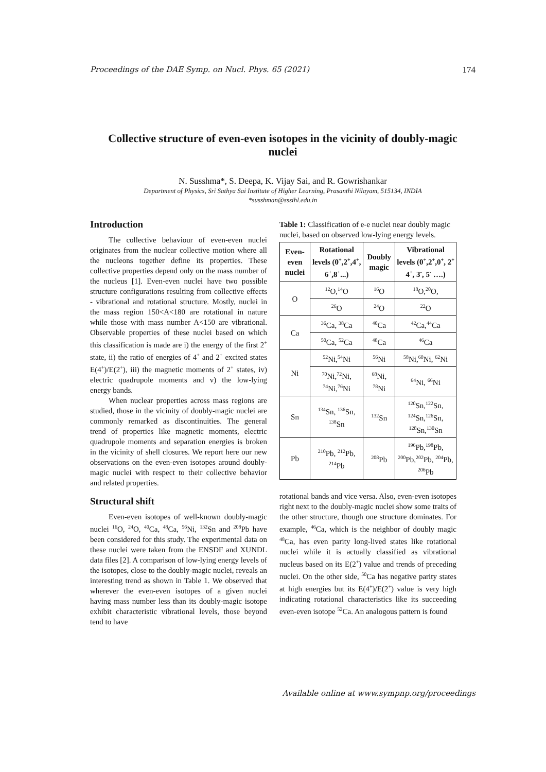Proceedings of the DAE Symp. on Nucl. Phys. 65 (2021) 174
Collective structure of even-even isotopes in the vicinity of doubly-magic nuclei
N. Susshma*, S. Deepa, K. Vijay Sai, and R. Gowrishankar
Department of Physics, Sri Sathya Sai Institute of Higher Learning, Prasanthi Nilayam, 515134, INDIA
*susshman@sssihl.edu.in
Introduction
The collective behaviour of even-even nuclei originates from the nuclear collective motion where all the nucleons together define its properties. These collective properties depend only on the mass number of the nucleus [1]. Even-even nuclei have two possible structure configurations resulting from collective effects - vibrational and rotational structure. Mostly, nuclei in the mass region 150<A<180 are rotational in nature while those with mass number A<150 are vibrational. Observable properties of these nuclei based on which this classification is made are i) the energy of the first 2<sup>+</sup> state, ii) the ratio of energies of 4<sup>+</sup> and 2<sup>+</sup> excited states E(4<sup>+</sup>)/E(2<sup>+</sup>), iii) the magnetic moments of 2<sup>+</sup> states, iv) electric quadrupole moments and v) the low-lying energy bands.
When nuclear properties across mass regions are studied, those in the vicinity of doubly-magic nuclei are commonly remarked as discontinuities. The general trend of properties like magnetic moments, electric quadrupole moments and separation energies is broken in the vicinity of shell closures. We report here our new observations on the even-even isotopes around doubly-magic nuclei with respect to their collective behavior and related properties.
Structural shift
Even-even isotopes of well-known doubly-magic nuclei <sup>16</sup>O, <sup>24</sup>O, <sup>40</sup>Ca, <sup>48</sup>Ca, <sup>56</sup>Ni, <sup>132</sup>Sn and <sup>208</sup>Pb have been considered for this study. The experimental data on these nuclei were taken from the ENSDF and XUNDL data files [2]. A comparison of low-lying energy levels of the isotopes, close to the doubly-magic nuclei, reveals an interesting trend as shown in Table 1. We observed that wherever the even-even isotopes of a given nuclei having mass number less than its doubly-magic isotope exhibit characteristic vibrational levels, those beyond tend to have
Table 1: Classification of e-e nuclei near doubly magic nuclei, based on observed low-lying energy levels.
| Even-even nuclei | Rotational levels (0<sup>+</sup>,2<sup>+</sup>,4<sup>+</sup>, 6<sup>+</sup>,8<sup>+</sup>...) | Doubly magic | Vibrational levels (0<sup>+</sup>,2<sup>+</sup>,0<sup>+</sup>, 2<sup>+</sup> 4<sup>+</sup>, 3<sup>-</sup>, 5<sup>-</sup> ….) |
| --- | --- | --- | --- |
| O | <sup>12</sup>O,<sup>14</sup>O | <sup>16</sup>O | <sup>18</sup>O,<sup>20</sup>O, |
| | <sup>26</sup>O | <sup>24</sup>O | <sup>22</sup>O |
| Ca | <sup>36</sup>Ca, <sup>38</sup>Ca | <sup>40</sup>Ca | <sup>42</sup>Ca,<sup>44</sup>Ca |
| | <sup>50</sup>Ca, <sup>52</sup>Ca | <sup>48</sup>Ca | <sup>46</sup>Ca |
| Ni | <sup>52</sup>Ni,<sup>54</sup>Ni | <sup>56</sup>Ni | <sup>58</sup>Ni,<sup>60</sup>Ni, <sup>62</sup>Ni |
| | <sup>70</sup>Ni,<sup>72</sup>Ni, <sup>74</sup>Ni,<sup>76</sup>Ni | <sup>68</sup>Ni, <sup>78</sup>Ni | <sup>64</sup>Ni, <sup>66</sup>Ni |
| Sn | <sup>134</sup>Sn, <sup>136</sup>Sn, <sup>138</sup>Sn | <sup>132</sup>Sn | <sup>120</sup>Sn,<sup>122</sup>Sn, <sup>124</sup>Sn,<sup>126</sup>Sn, <sup>128</sup>Sn,<sup>130</sup>Sn |
| Pb | <sup>210</sup>Pb, <sup>212</sup>Pb, <sup>214</sup>Pb | <sup>208</sup>Pb | <sup>196</sup>Pb,<sup>198</sup>Pb, <sup>200</sup>Pb,<sup>202</sup>Pb, <sup>204</sup>Pb, <sup>206</sup>Pb |
rotational bands and vice versa. Also, even-even isotopes right next to the doubly-magic nuclei show some traits of the other structure, though one structure dominates. For example, <sup>46</sup>Ca, which is the neighbor of doubly magic <sup>48</sup>Ca, has even parity long-lived states like rotational nuclei while it is actually classified as vibrational nucleus based on its E(2<sup>+</sup>) value and trends of preceding nuclei. On the other side, <sup>50</sup>Ca has negative parity states at high energies but its E(4<sup>+</sup>)/E(2<sup>+</sup>) value is very high indicating rotational characteristics like its succeeding even-even isotope <sup>52</sup>Ca. An analogous pattern is found
Available online at www.sympnp.org/proceedings